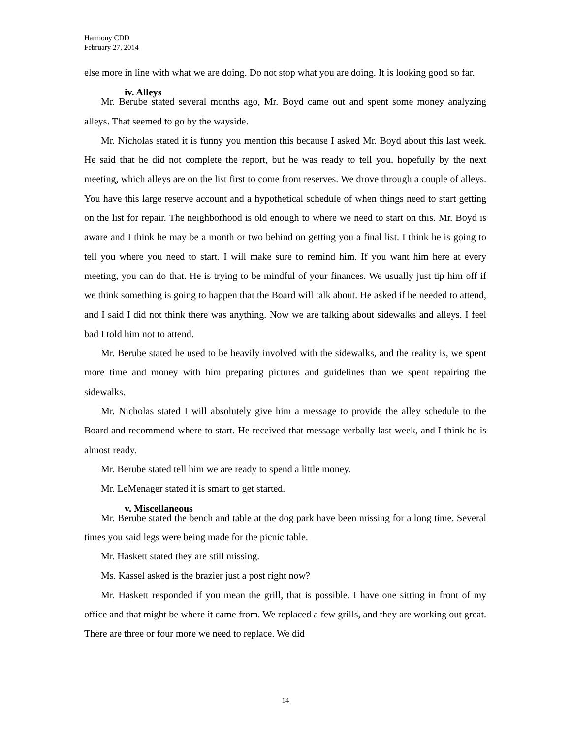Harmony CDD
February 27, 2014
else more in line with what we are doing. Do not stop what you are doing. It is looking good so far.
iv. Alleys
Mr. Berube stated several months ago, Mr. Boyd came out and spent some money analyzing alleys. That seemed to go by the wayside.
Mr. Nicholas stated it is funny you mention this because I asked Mr. Boyd about this last week. He said that he did not complete the report, but he was ready to tell you, hopefully by the next meeting, which alleys are on the list first to come from reserves. We drove through a couple of alleys. You have this large reserve account and a hypothetical schedule of when things need to start getting on the list for repair. The neighborhood is old enough to where we need to start on this. Mr. Boyd is aware and I think he may be a month or two behind on getting you a final list. I think he is going to tell you where you need to start. I will make sure to remind him. If you want him here at every meeting, you can do that. He is trying to be mindful of your finances. We usually just tip him off if we think something is going to happen that the Board will talk about. He asked if he needed to attend, and I said I did not think there was anything. Now we are talking about sidewalks and alleys. I feel bad I told him not to attend.
Mr. Berube stated he used to be heavily involved with the sidewalks, and the reality is, we spent more time and money with him preparing pictures and guidelines than we spent repairing the sidewalks.
Mr. Nicholas stated I will absolutely give him a message to provide the alley schedule to the Board and recommend where to start. He received that message verbally last week, and I think he is almost ready.
Mr. Berube stated tell him we are ready to spend a little money.
Mr. LeMenager stated it is smart to get started.
v. Miscellaneous
Mr. Berube stated the bench and table at the dog park have been missing for a long time. Several times you said legs were being made for the picnic table.
Mr. Haskett stated they are still missing.
Ms. Kassel asked is the brazier just a post right now?
Mr. Haskett responded if you mean the grill, that is possible. I have one sitting in front of my office and that might be where it came from. We replaced a few grills, and they are working out great. There are three or four more we need to replace. We did
14